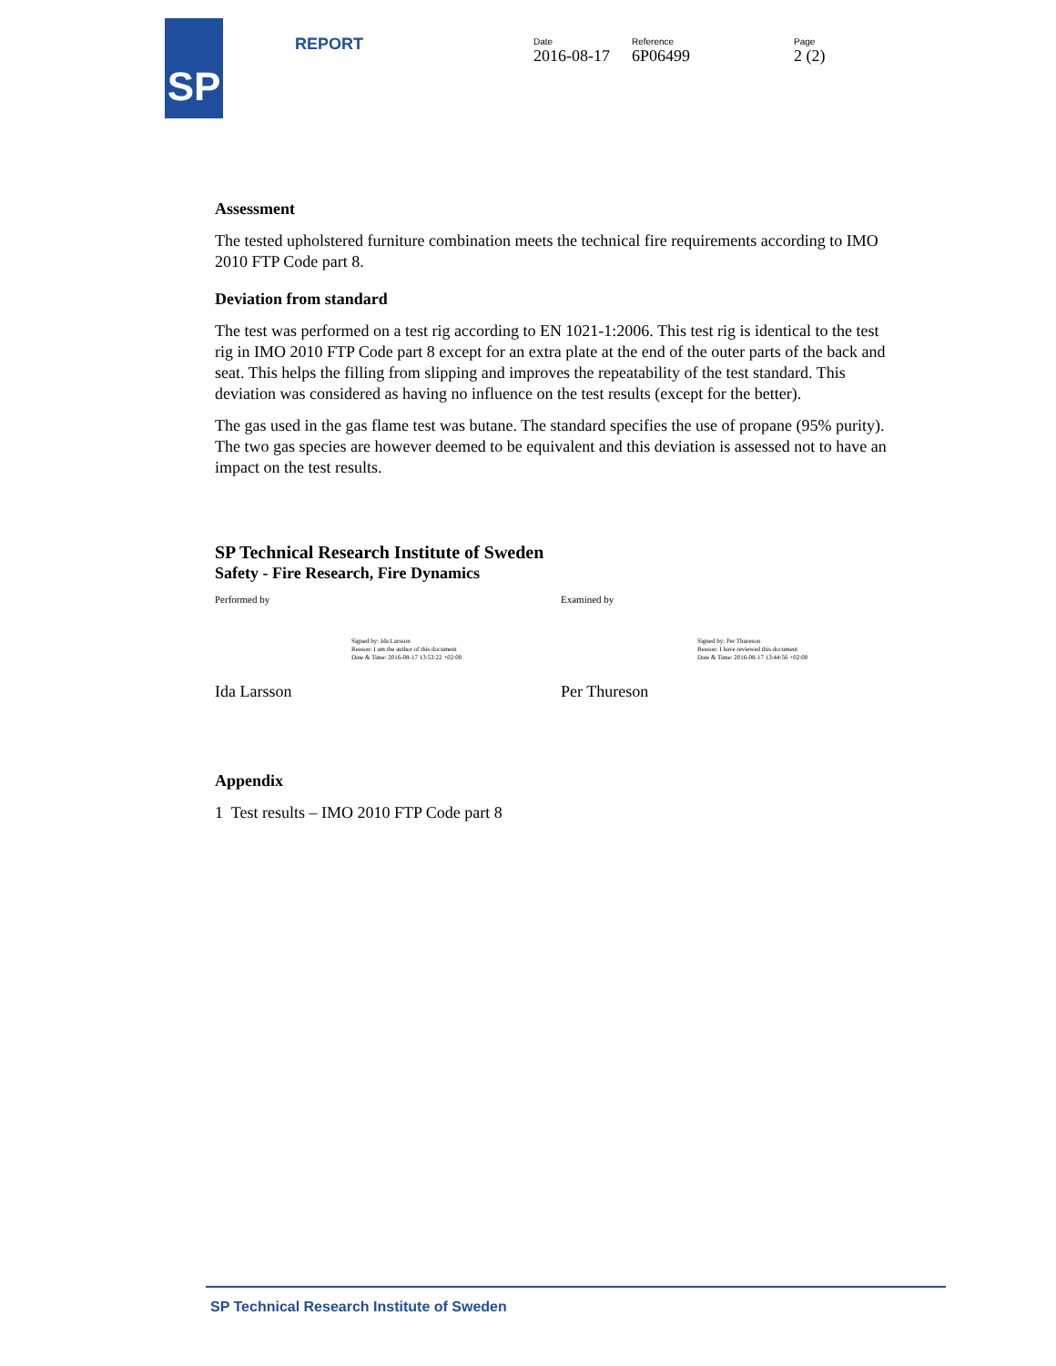SP
REPORT
Date
2016-08-17
Reference
6P06499
Page
2 (2)
Assessment
The tested upholstered furniture combination meets the technical fire requirements according to IMO 2010 FTP Code part 8.
Deviation from standard
The test was performed on a test rig according to EN 1021-1:2006. This test rig is identical to the test rig in IMO 2010 FTP Code part 8 except for an extra plate at the end of the outer parts of the back and seat. This helps the filling from slipping and improves the repeatability of the test standard. This deviation was considered as having no influence on the test results (except for the better).
The gas used in the gas flame test was butane. The standard specifies the use of propane (95% purity). The two gas species are however deemed to be equivalent and this deviation is assessed not to have an impact on the test results.
SP Technical Research Institute of Sweden
Safety - Fire Research, Fire Dynamics
Performed by
Signed by: Ida Larsson
Reason: I am the author of this document
Date & Time: 2016-08-17 13:53:22 +02:00
Ida Larsson
Examined by
Signed by: Per Thureson
Reason: I have reviewed this document
Date & Time: 2016-08-17 13:44:56 +02:00
Per Thureson
Appendix
1 Test results – IMO 2010 FTP Code part 8
SP Technical Research Institute of Sweden